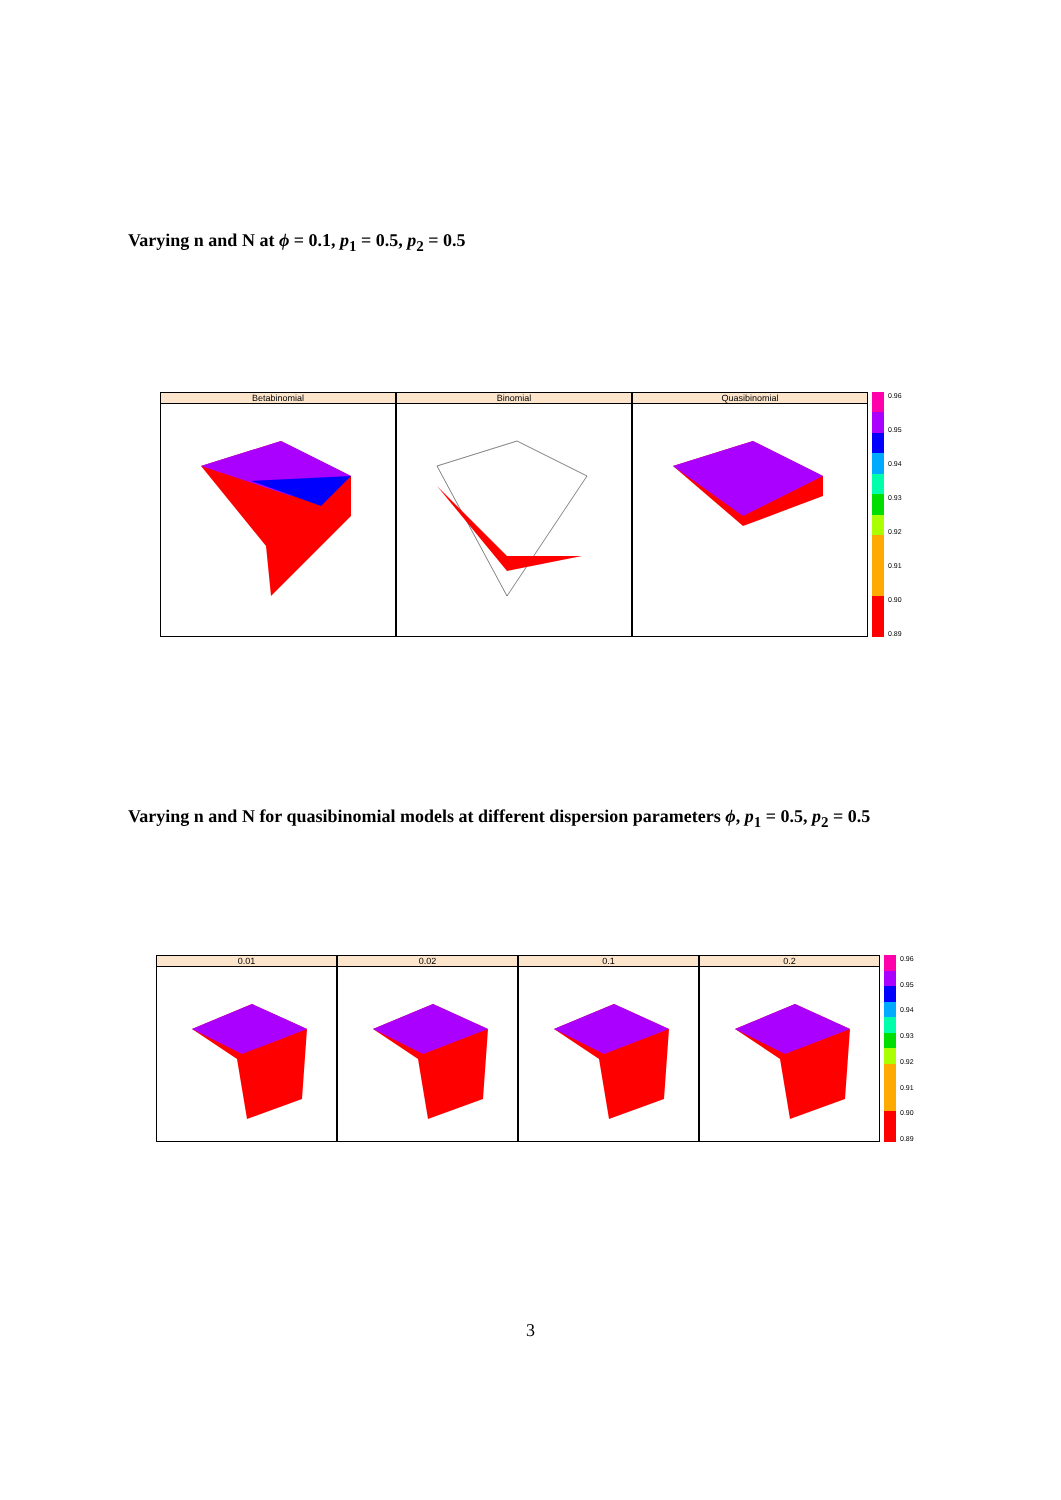Varying n and N at ϕ = 0.1, p<sub>1</sub> = 0.5, p<sub>2</sub> = 0.5
Betabinomial Binomial Quasibinomial
0.96
0.95
0.94
0.93
0.92
0.91
0.90
0.89
Varying n and N for quasibinomial models at different dispersion parameters ϕ, p<sub>1</sub> = 0.5, p<sub>2</sub> = 0.5
0.01 0.02 0.1 0.2
0.96
0.95
0.94
0.93
0.92
0.91
0.90
0.89
3